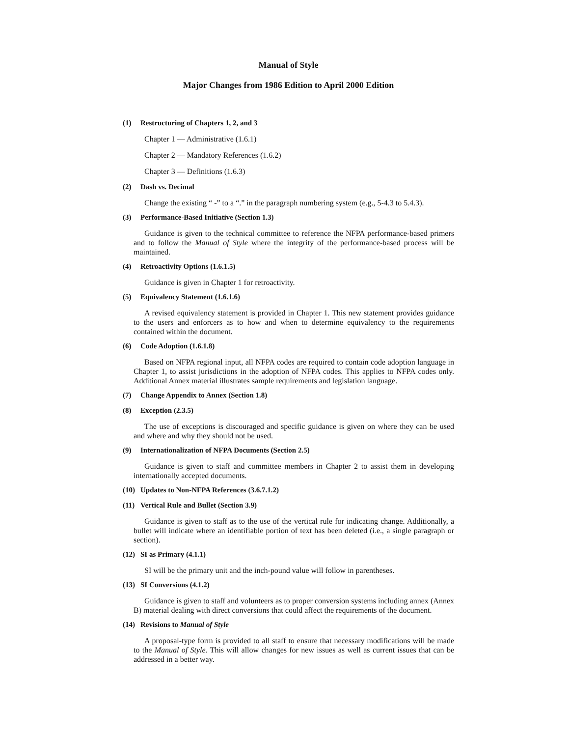Manual of Style
Major Changes from 1986 Edition to April 2000 Edition
(1) Restructuring of Chapters 1, 2, and 3
Chapter 1 — Administrative (1.6.1)
Chapter 2 — Mandatory References (1.6.2)
Chapter 3 — Definitions (1.6.3)
(2) Dash vs. Decimal
Change the existing “ -” to a “.” in the paragraph numbering system (e.g., 5-4.3 to 5.4.3).
(3) Performance-Based Initiative (Section 1.3)
Guidance is given to the technical committee to reference the NFPA performance-based primers and to follow the Manual of Style where the integrity of the performance-based process will be maintained.
(4) Retroactivity Options (1.6.1.5)
Guidance is given in Chapter 1 for retroactivity.
(5) Equivalency Statement (1.6.1.6)
A revised equivalency statement is provided in Chapter 1. This new statement provides guidance to the users and enforcers as to how and when to determine equivalency to the requirements contained within the document.
(6) Code Adoption (1.6.1.8)
Based on NFPA regional input, all NFPA codes are required to contain code adoption language in Chapter 1, to assist jurisdictions in the adoption of NFPA codes. This applies to NFPA codes only. Additional Annex material illustrates sample requirements and legislation language.
(7) Change Appendix to Annex (Section 1.8)
(8) Exception (2.3.5)
The use of exceptions is discouraged and specific guidance is given on where they can be used and where and why they should not be used.
(9) Internationalization of NFPA Documents (Section 2.5)
Guidance is given to staff and committee members in Chapter 2 to assist them in developing internationally accepted documents.
(10) Updates to Non-NFPA References (3.6.7.1.2)
(11) Vertical Rule and Bullet (Section 3.9)
Guidance is given to staff as to the use of the vertical rule for indicating change. Additionally, a bullet will indicate where an identifiable portion of text has been deleted (i.e., a single paragraph or section).
(12) SI as Primary (4.1.1)
SI will be the primary unit and the inch-pound value will follow in parentheses.
(13) SI Conversions (4.1.2)
Guidance is given to staff and volunteers as to proper conversion systems including annex (Annex B) material dealing with direct conversions that could affect the requirements of the document.
(14) Revisions to Manual of Style
A proposal-type form is provided to all staff to ensure that necessary modifications will be made to the Manual of Style. This will allow changes for new issues as well as current issues that can be addressed in a better way.